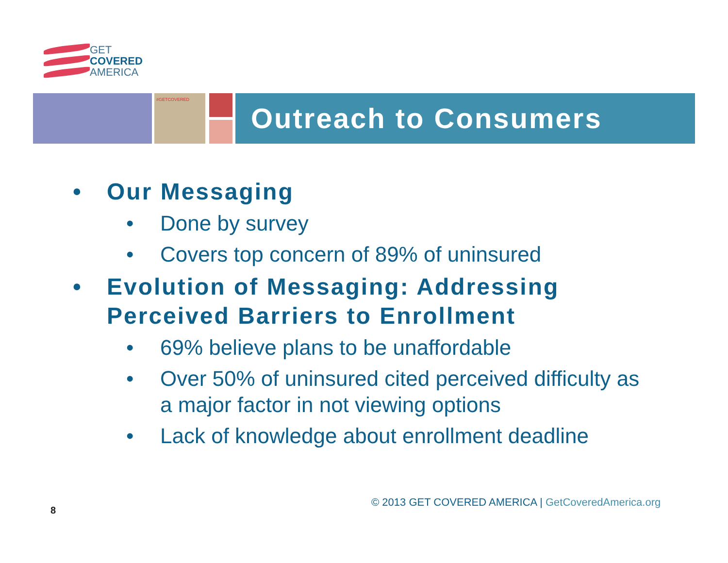GET
COVERED
AMERICA
#GETCOVERED
Outreach to Consumers
• Our Messaging
• Done by survey
• Covers top concern of 89% of uninsured
• Evolution of Messaging: Addressing Perceived Barriers to Enrollment
• 69% believe plans to be unaffordable
• Over 50% of uninsured cited perceived difficulty as a major factor in not viewing options
• Lack of knowledge about enrollment deadline
© 2013 GET COVERED AMERICA | GetCoveredAmerica.org
8